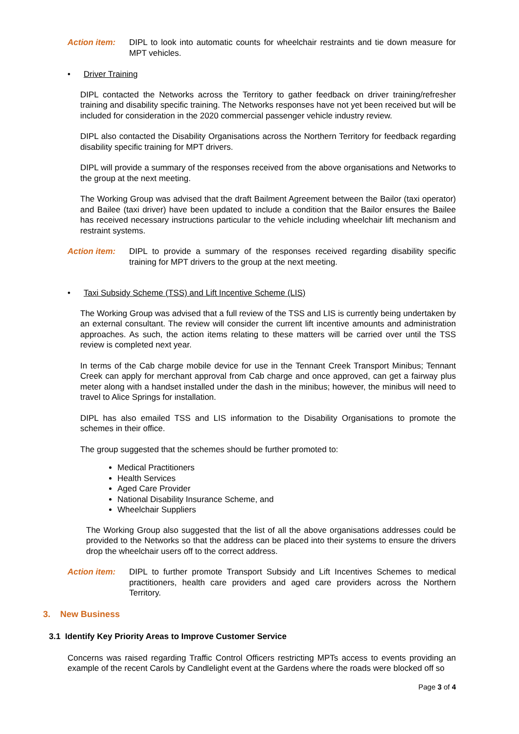Action item: DIPL to look into automatic counts for wheelchair restraints and tie down measure for MPT vehicles.
• Driver Training
DIPL contacted the Networks across the Territory to gather feedback on driver training/refresher training and disability specific training. The Networks responses have not yet been received but will be included for consideration in the 2020 commercial passenger vehicle industry review.
DIPL also contacted the Disability Organisations across the Northern Territory for feedback regarding disability specific training for MPT drivers.
DIPL will provide a summary of the responses received from the above organisations and Networks to the group at the next meeting.
The Working Group was advised that the draft Bailment Agreement between the Bailor (taxi operator) and Bailee (taxi driver) have been updated to include a condition that the Bailor ensures the Bailee has received necessary instructions particular to the vehicle including wheelchair lift mechanism and restraint systems.
Action item: DIPL to provide a summary of the responses received regarding disability specific training for MPT drivers to the group at the next meeting.
• Taxi Subsidy Scheme (TSS) and Lift Incentive Scheme (LIS)
The Working Group was advised that a full review of the TSS and LIS is currently being undertaken by an external consultant. The review will consider the current lift incentive amounts and administration approaches. As such, the action items relating to these matters will be carried over until the TSS review is completed next year.
In terms of the Cab charge mobile device for use in the Tennant Creek Transport Minibus; Tennant Creek can apply for merchant approval from Cab charge and once approved, can get a fairway plus meter along with a handset installed under the dash in the minibus; however, the minibus will need to travel to Alice Springs for installation.
DIPL has also emailed TSS and LIS information to the Disability Organisations to promote the schemes in their office.
The group suggested that the schemes should be further promoted to:
Medical Practitioners
Health Services
Aged Care Provider
National Disability Insurance Scheme, and
Wheelchair Suppliers
The Working Group also suggested that the list of all the above organisations addresses could be provided to the Networks so that the address can be placed into their systems to ensure the drivers drop the wheelchair users off to the correct address.
Action item: DIPL to further promote Transport Subsidy and Lift Incentives Schemes to medical practitioners, health care providers and aged care providers across the Northern Territory.
3. New Business
3.1 Identify Key Priority Areas to Improve Customer Service
Concerns was raised regarding Traffic Control Officers restricting MPTs access to events providing an example of the recent Carols by Candlelight event at the Gardens where the roads were blocked off so
Page 3 of 4